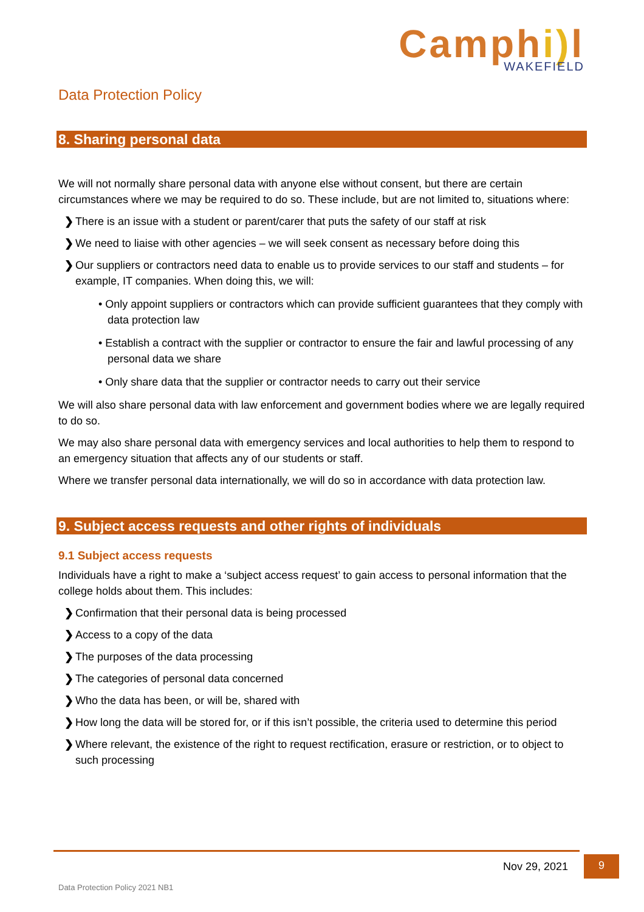Camphi) l
WAKEFIELD
Data Protection Policy
8. Sharing personal data
We will not normally share personal data with anyone else without consent, but there are certain circumstances where we may be required to do so. These include, but are not limited to, situations where:
❯ There is an issue with a student or parent/carer that puts the safety of our staff at risk
❯ We need to liaise with other agencies – we will seek consent as necessary before doing this
❯ Our suppliers or contractors need data to enable us to provide services to our staff and students – for example, IT companies. When doing this, we will:
• Only appoint suppliers or contractors which can provide sufficient guarantees that they comply with data protection law
• Establish a contract with the supplier or contractor to ensure the fair and lawful processing of any personal data we share
• Only share data that the supplier or contractor needs to carry out their service
We will also share personal data with law enforcement and government bodies where we are legally required to do so.
We may also share personal data with emergency services and local authorities to help them to respond to an emergency situation that affects any of our students or staff.
Where we transfer personal data internationally, we will do so in accordance with data protection law.
9. Subject access requests and other rights of individuals
9.1 Subject access requests
Individuals have a right to make a ‘subject access request’ to gain access to personal information that the college holds about them. This includes:
❯ Confirmation that their personal data is being processed
❯ Access to a copy of the data
❯ The purposes of the data processing
❯ The categories of personal data concerned
❯ Who the data has been, or will be, shared with
❯ How long the data will be stored for, or if this isn’t possible, the criteria used to determine this period
❯ Where relevant, the existence of the right to request rectification, erasure or restriction, or to object to such processing
Nov 29, 2021 9
Data Protection Policy 2021 NB1